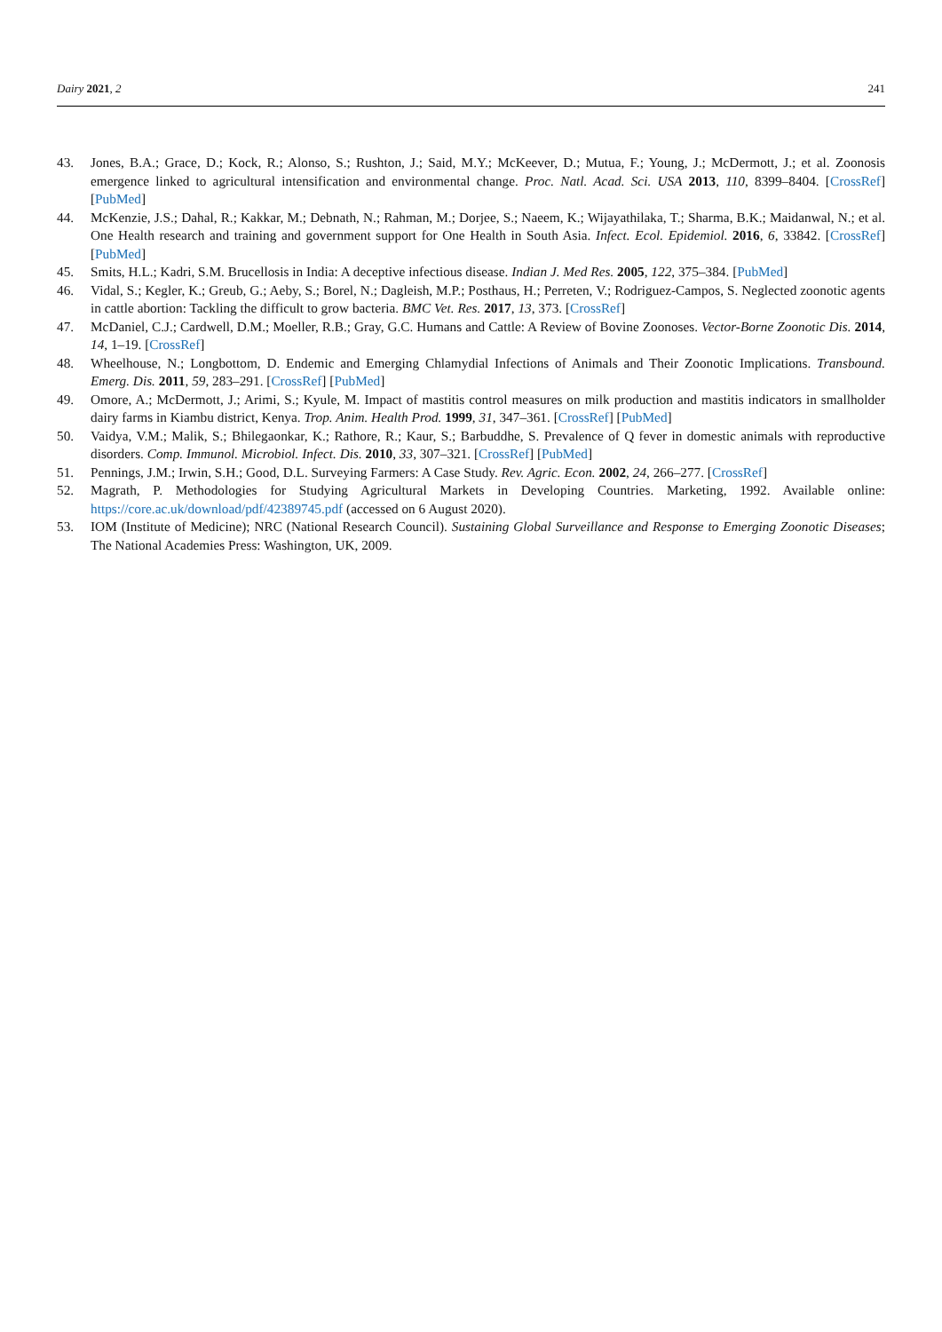Dairy 2021, 2 241
43. Jones, B.A.; Grace, D.; Kock, R.; Alonso, S.; Rushton, J.; Said, M.Y.; McKeever, D.; Mutua, F.; Young, J.; McDermott, J.; et al. Zoonosis emergence linked to agricultural intensification and environmental change. Proc. Natl. Acad. Sci. USA 2013, 110, 8399–8404. [CrossRef] [PubMed]
44. McKenzie, J.S.; Dahal, R.; Kakkar, M.; Debnath, N.; Rahman, M.; Dorjee, S.; Naeem, K.; Wijayathilaka, T.; Sharma, B.K.; Maidanwal, N.; et al. One Health research and training and government support for One Health in South Asia. Infect. Ecol. Epidemiol. 2016, 6, 33842. [CrossRef] [PubMed]
45. Smits, H.L.; Kadri, S.M. Brucellosis in India: A deceptive infectious disease. Indian J. Med Res. 2005, 122, 375–384. [PubMed]
46. Vidal, S.; Kegler, K.; Greub, G.; Aeby, S.; Borel, N.; Dagleish, M.P.; Posthaus, H.; Perreten, V.; Rodriguez-Campos, S. Neglected zoonotic agents in cattle abortion: Tackling the difficult to grow bacteria. BMC Vet. Res. 2017, 13, 373. [CrossRef]
47. McDaniel, C.J.; Cardwell, D.M.; Moeller, R.B.; Gray, G.C. Humans and Cattle: A Review of Bovine Zoonoses. Vector-Borne Zoonotic Dis. 2014, 14, 1–19. [CrossRef]
48. Wheelhouse, N.; Longbottom, D. Endemic and Emerging Chlamydial Infections of Animals and Their Zoonotic Implications. Transbound. Emerg. Dis. 2011, 59, 283–291. [CrossRef] [PubMed]
49. Omore, A.; McDermott, J.; Arimi, S.; Kyule, M. Impact of mastitis control measures on milk production and mastitis indicators in smallholder dairy farms in Kiambu district, Kenya. Trop. Anim. Health Prod. 1999, 31, 347–361. [CrossRef] [PubMed]
50. Vaidya, V.M.; Malik, S.; Bhilegaonkar, K.; Rathore, R.; Kaur, S.; Barbuddhe, S. Prevalence of Q fever in domestic animals with reproductive disorders. Comp. Immunol. Microbiol. Infect. Dis. 2010, 33, 307–321. [CrossRef] [PubMed]
51. Pennings, J.M.; Irwin, S.H.; Good, D.L. Surveying Farmers: A Case Study. Rev. Agric. Econ. 2002, 24, 266–277. [CrossRef]
52. Magrath, P. Methodologies for Studying Agricultural Markets in Developing Countries. Marketing, 1992. Available online: https://core.ac.uk/download/pdf/42389745.pdf (accessed on 6 August 2020).
53. IOM (Institute of Medicine); NRC (National Research Council). Sustaining Global Surveillance and Response to Emerging Zoonotic Diseases; The National Academies Press: Washington, UK, 2009.